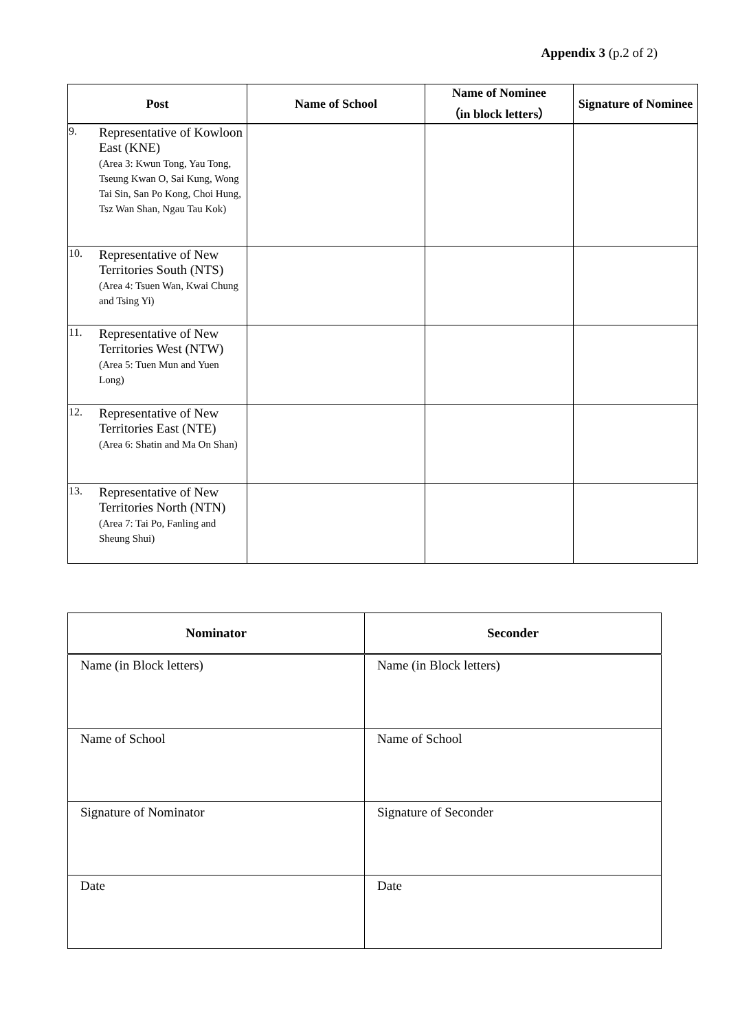Appendix 3 (p.2 of 2)
| Post | Name of School | Name of Nominee （in block letters） | Signature of Nominee |
| --- | --- | --- | --- |
| 9. Representative of Kowloon East (KNE) (Area 3: Kwun Tong, Yau Tong, Tseung Kwan O, Sai Kung, Wong Tai Sin, San Po Kong, Choi Hung, Tsz Wan Shan, Ngau Tau Kok) | | | |
| 10. Representative of New Territories South (NTS) (Area 4: Tsuen Wan, Kwai Chung and Tsing Yi) | | | |
| 11. Representative of New Territories West (NTW) (Area 5: Tuen Mun and Yuen Long) | | | |
| 12. Representative of New Territories East (NTE) (Area 6: Shatin and Ma On Shan) | | | |
| 13. Representative of New Territories North (NTN) (Area 7: Tai Po, Fanling and Sheung Shui) | | | |
| Nominator | Seconder |
| --- | --- |
| Name (in Block letters) | Name (in Block letters) |
| Name of School | Name of School |
| Signature of Nominator | Signature of Seconder |
| Date | Date |